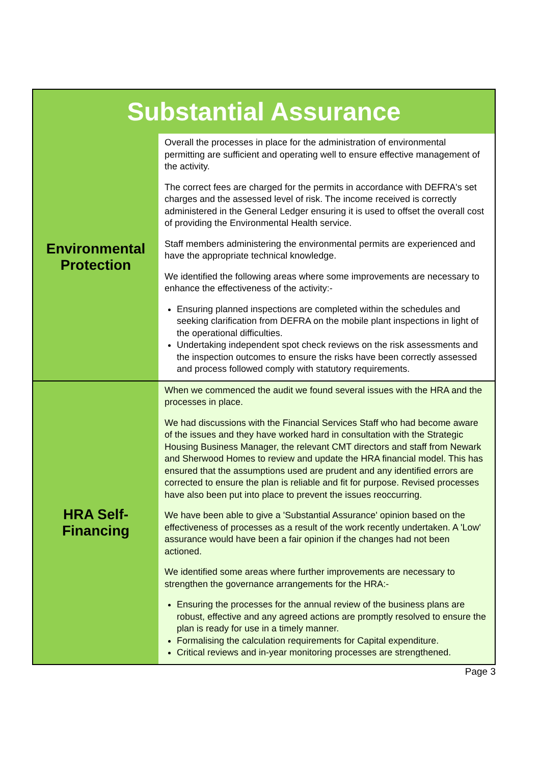| Substantial Assurance | |
| --- | --- |
| Environmental Protection | Overall the processes in place for the administration of environmental permitting are sufficient and operating well to ensure effective management of the activity. The correct fees are charged for the permits in accordance with DEFRA's set charges and the assessed level of risk. The income received is correctly administered in the General Ledger ensuring it is used to offset the overall cost of providing the Environmental Health service. Staff members administering the environmental permits are experienced and have the appropriate technical knowledge. We identified the following areas where some improvements are necessary to enhance the effectiveness of the activity:- Ensuring planned inspections are completed within the schedules and seeking clarification from DEFRA on the mobile plant inspections in light of the operational difficulties. Undertaking independent spot check reviews on the risk assessments and the inspection outcomes to ensure the risks have been correctly assessed and process followed comply with statutory requirements. |
| HRA Self- Financing | When we commenced the audit we found several issues with the HRA and the processes in place. We had discussions with the Financial Services Staff who had become aware of the issues and they have worked hard in consultation with the Strategic Housing Business Manager, the relevant CMT directors and staff from Newark and Sherwood Homes to review and update the HRA financial model. This has ensured that the assumptions used are prudent and any identified errors are corrected to ensure the plan is reliable and fit for purpose. Revised processes have also been put into place to prevent the issues reoccurring. We have been able to give a 'Substantial Assurance' opinion based on the effectiveness of processes as a result of the work recently undertaken. A 'Low' assurance would have been a fair opinion if the changes had not been actioned. We identified some areas where further improvements are necessary to strengthen the governance arrangements for the HRA:- Ensuring the processes for the annual review of the business plans are robust, effective and any agreed actions are promptly resolved to ensure the plan is ready for use in a timely manner. Formalising the calculation requirements for Capital expenditure. Critical reviews and in-year monitoring processes are strengthened. |
Page 3